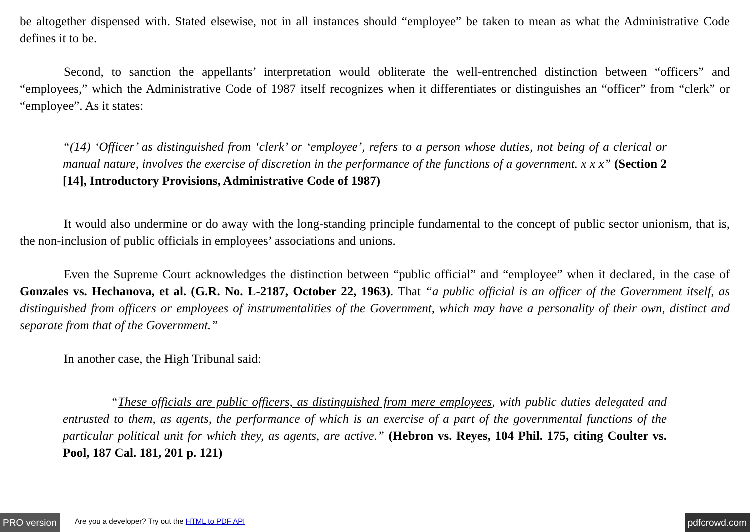be altogether dispensed with. Stated elsewise, not in all instances should “employee” be taken to mean as what the Administrative Code defines it to be.
Second, to sanction the appellants’ interpretation would obliterate the well-entrenched distinction between “officers” and “employees,” which the Administrative Code of 1987 itself recognizes when it differentiates or distinguishes an “officer” from “clerk” or “employee”. As it states:
“(14) ‘Officer’ as distinguished from ‘clerk’ or ‘employee’, refers to a person whose duties, not being of a clerical or manual nature, involves the exercise of discretion in the performance of the functions of a government. x x x” (Section 2 [14], Introductory Provisions, Administrative Code of 1987)
It would also undermine or do away with the long-standing principle fundamental to the concept of public sector unionism, that is, the non-inclusion of public officials in employees’ associations and unions.
Even the Supreme Court acknowledges the distinction between “public official” and “employee” when it declared, in the case of Gonzales vs. Hechanova, et al. (G.R. No. L-2187, October 22, 1963). That “a public official is an officer of the Government itself, as distinguished from officers or employees of instrumentalities of the Government, which may have a personality of their own, distinct and separate from that of the Government.”
In another case, the High Tribunal said:
“These officials are public officers, as distinguished from mere employees, with public duties delegated and entrusted to them, as agents, the performance of which is an exercise of a part of the governmental functions of the particular political unit for which they, as agents, are active.” (Hebron vs. Reyes, 104 Phil. 175, citing Coulter vs. Pool, 187 Cal. 181, 201 p. 121)
PRO version Are you a developer? Try out the HTML to PDF API pdfcrowd.com